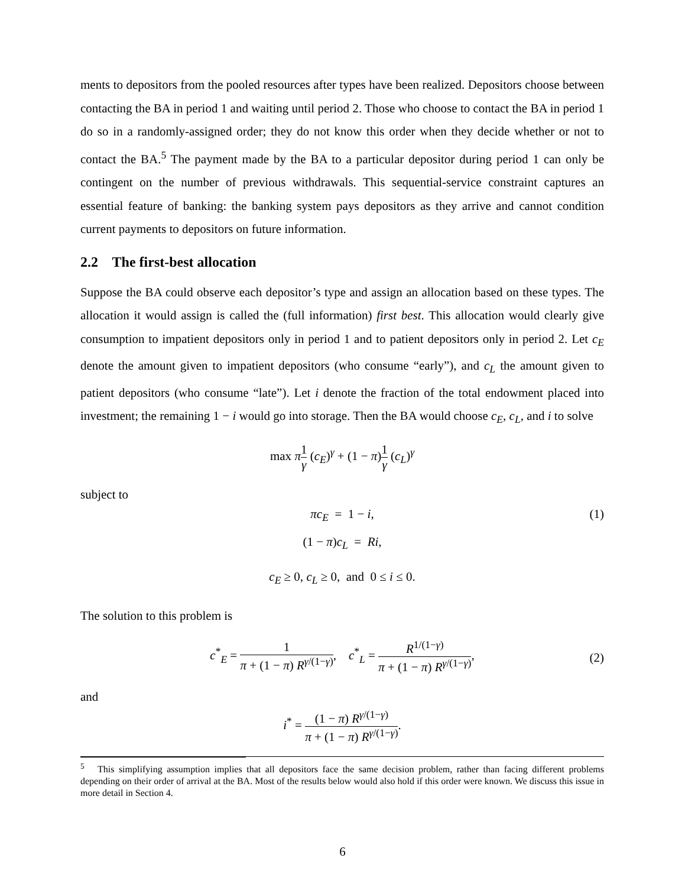ments to depositors from the pooled resources after types have been realized. Depositors choose between contacting the BA in period 1 and waiting until period 2. Those who choose to contact the BA in period 1 do so in a randomly-assigned order; they do not know this order when they decide whether or not to contact the BA.<sup>5</sup> The payment made by the BA to a particular depositor during period 1 can only be contingent on the number of previous withdrawals. This sequential-service constraint captures an essential feature of banking: the banking system pays depositors as they arrive and cannot condition current payments to depositors on future information.
2.2 The first-best allocation
Suppose the BA could observe each depositor’s type and assign an allocation based on these types. The allocation it would assign is called the (full information) first best. This allocation would clearly give consumption to impatient depositors only in period 1 and to patient depositors only in period 2. Let c<sub>E</sub> denote the amount given to impatient depositors (who consume “early”), and c<sub>L</sub> the amount given to patient depositors (who consume “late”). Let i denote the fraction of the total endowment placed into investment; the remaining 1 − i would go into storage. Then the BA would choose c<sub>E</sub>, c<sub>L</sub>, and i to solve
max π 1 γ (c<sub>E</sub>)<sup>γ</sup> + (1 − π)1 γ (c<sub>L</sub>)<sup>γ</sup>
subject to
πc<sub>E</sub> = 1 − i, (1)
(1 − π)c<sub>L</sub> = Ri,
c<sub>E</sub> ≥ 0, c<sub>L</sub> ≥ 0, and 0 ≤ i ≤ 0.
The solution to this problem is
c<sup>*</sup><sub>E</sub> = 1 π + (1 − π) R<sup>γ/(1−γ)</sup>, c<sup>*</sup><sub>L</sub> = R<sup>1/(1−γ)</sup> π + (1 − π) R<sup>γ/(1−γ)</sup>,
(2)
and
i<sup>*</sup> = (1 − π) R<sup>γ/(1−γ)</sup> π + (1 − π) R<sup>γ/(1−γ)</sup>.
<sup>5</sup> This simplifying assumption implies that all depositors face the same decision problem, rather than facing different problems depending on their order of arrival at the BA. Most of the results below would also hold if this order were known. We discuss this issue in more detail in Section 4.
6